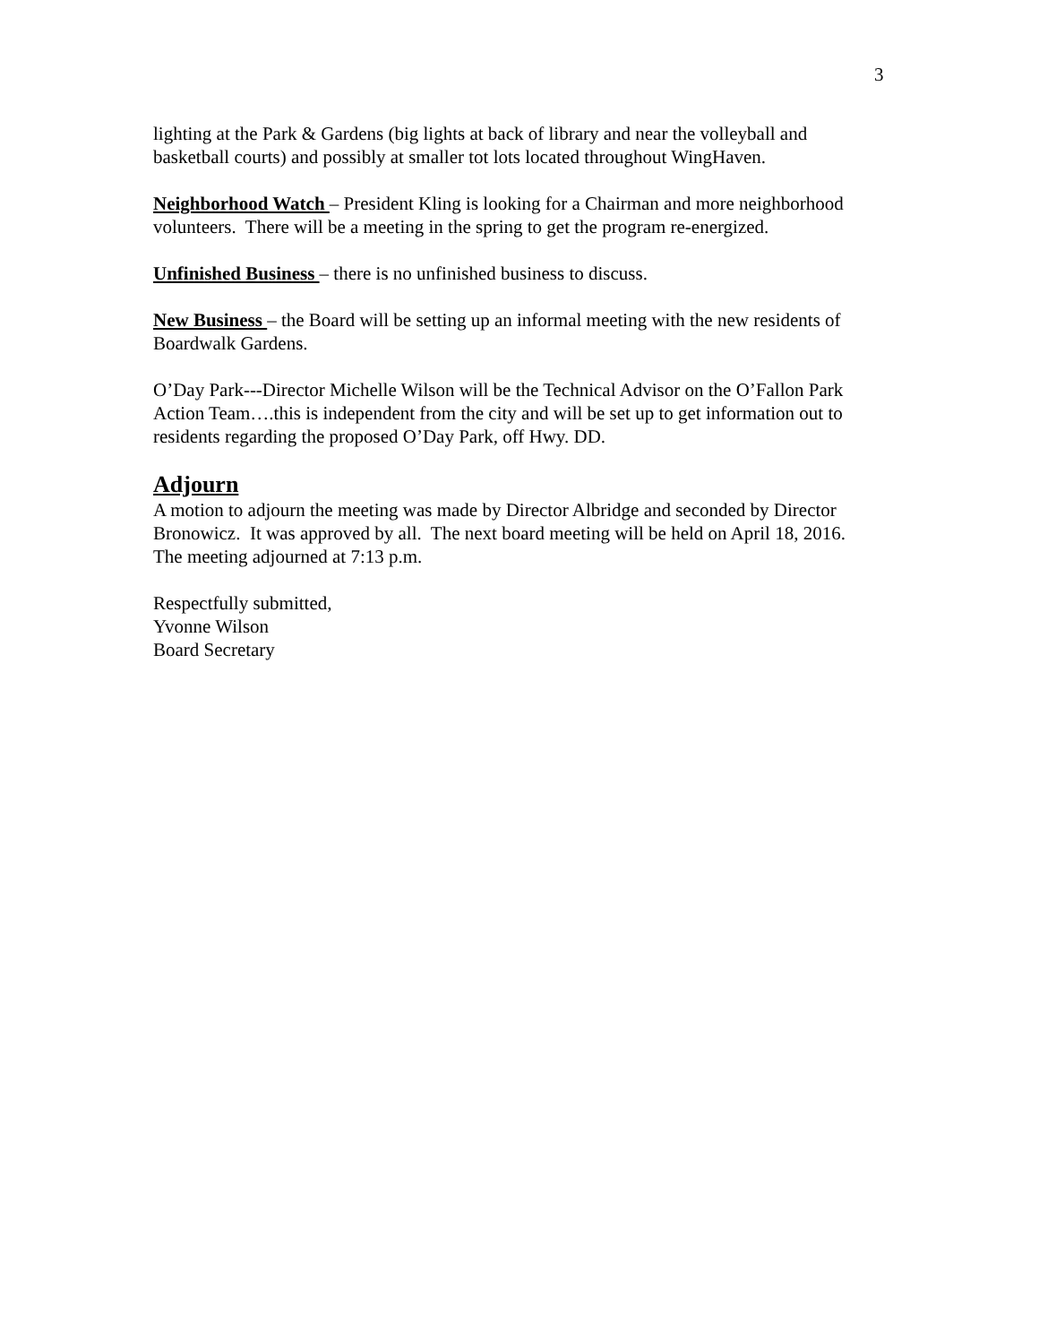3
lighting at the Park & Gardens (big lights at back of library and near the volleyball and basketball courts) and possibly at smaller tot lots located throughout WingHaven.
Neighborhood Watch – President Kling is looking for a Chairman and more neighborhood volunteers. There will be a meeting in the spring to get the program re-energized.
Unfinished Business – there is no unfinished business to discuss.
New Business – the Board will be setting up an informal meeting with the new residents of Boardwalk Gardens.
O’Day Park---Director Michelle Wilson will be the Technical Advisor on the O’Fallon Park Action Team….this is independent from the city and will be set up to get information out to residents regarding the proposed O’Day Park, off Hwy. DD.
Adjourn
A motion to adjourn the meeting was made by Director Albridge and seconded by Director Bronowicz. It was approved by all. The next board meeting will be held on April 18, 2016. The meeting adjourned at 7:13 p.m.
Respectfully submitted,
Yvonne Wilson
Board Secretary